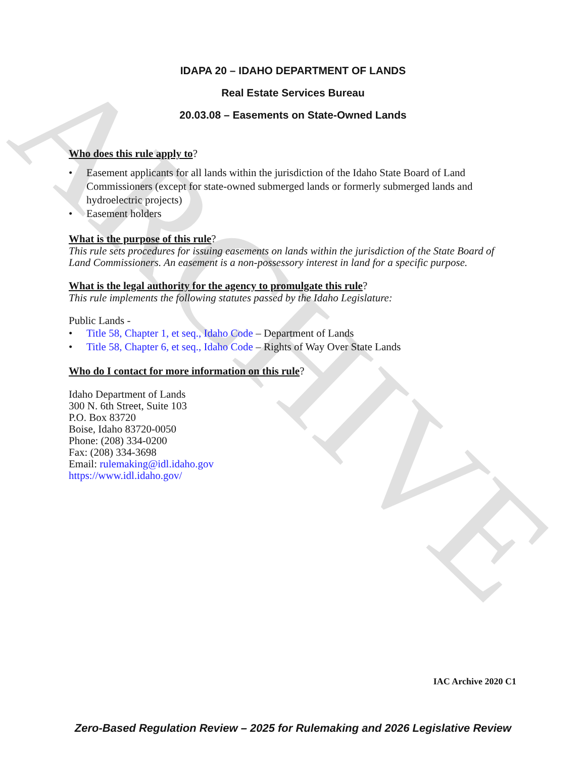ARCHIVE
IDAPA 20 – IDAHO DEPARTMENT OF LANDS
Real Estate Services Bureau
20.03.08 – Easements on State-Owned Lands
Who does this rule apply to?
• Easement applicants for all lands within the jurisdiction of the Idaho State Board of Land Commissioners (except for state-owned submerged lands or formerly submerged lands and hydroelectric projects)
• Easement holders
What is the purpose of this rule?
This rule sets procedures for issuing easements on lands within the jurisdiction of the State Board of Land Commissioners. An easement is a non-possessory interest in land for a specific purpose.
What is the legal authority for the agency to promulgate this rule?
This rule implements the following statutes passed by the Idaho Legislature:
Public Lands -
• Title 58, Chapter 1, et seq., Idaho Code – Department of Lands
• Title 58, Chapter 6, et seq., Idaho Code – Rights of Way Over State Lands
Who do I contact for more information on this rule?
Idaho Department of Lands
300 N. 6th Street, Suite 103
P.O. Box 83720
Boise, Idaho 83720-0050
Phone: (208) 334-0200
Fax: (208) 334-3698
Email: rulemaking@idl.idaho.gov
https://www.idl.idaho.gov/
IAC Archive 2020 C1
Zero-Based Regulation Review – 2025 for Rulemaking and 2026 Legislative Review